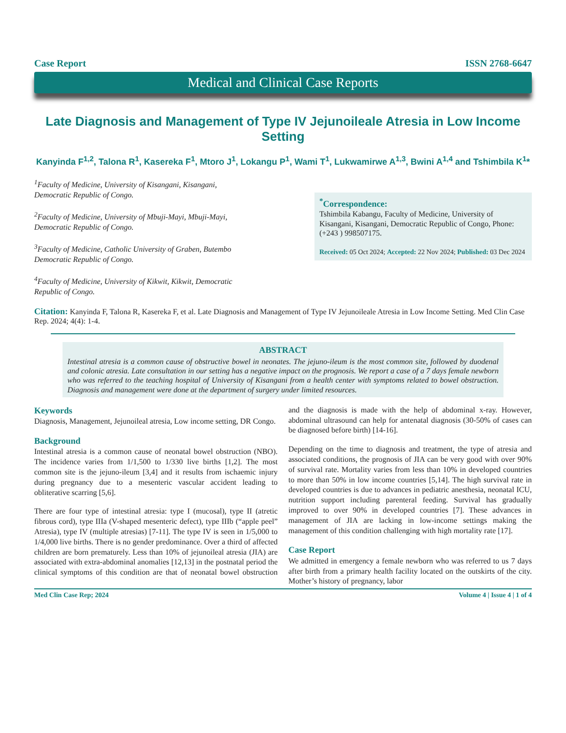Case Report ISSN 2768-6647
Medical and Clinical Case Reports
Late Diagnosis and Management of Type IV Jejunoileale Atresia in Low Income Setting
Kanyinda F<sup>1,2</sup>, Talona R<sup>1</sup>, Kasereka F<sup>1</sup>, Mtoro J<sup>1</sup>, Lokangu P<sup>1</sup>, Wami T<sup>1</sup>, Lukwamirwe A<sup>1,3</sup>, Bwini A<sup>1,4</sup> and Tshimbila K<sup>1</sup>*
<sup>1</sup> Faculty of Medicine, University of Kisangani, Kisangani, Democratic Republic of Congo.
<sup>2</sup> Faculty of Medicine, University of Mbuji-Mayi, Mbuji-Mayi, Democratic Republic of Congo.
<sup>3</sup> Faculty of Medicine, Catholic University of Graben, Butembo Democratic Republic of Congo.
<sup>4</sup> Faculty of Medicine, University of Kikwit, Kikwit, Democratic Republic of Congo.
<sup>*</sup> Correspondence:
Tshimbila Kabangu, Faculty of Medicine, University of Kisangani, Kisangani, Democratic Republic of Congo, Phone: (+243 ) 998507175.
Received: 05 Oct 2024; Accepted: 22 Nov 2024; Published: 03 Dec 2024
Citation: Kanyinda F, Talona R, Kasereka F, et al. Late Diagnosis and Management of Type IV Jejunoileale Atresia in Low Income Setting. Med Clin Case Rep. 2024; 4(4): 1-4.
ABSTRACT
Intestinal atresia is a common cause of obstructive bowel in neonates. The jejuno-ileum is the most common site, followed by duodenal and colonic atresia. Late consultation in our setting has a negative impact on the prognosis. We report a case of a 7 days female newborn who was referred to the teaching hospital of University of Kisangani from a health center with symptoms related to bowel obstruction. Diagnosis and management were done at the department of surgery under limited resources.
Keywords
Diagnosis, Management, Jejunoileal atresia, Low income setting, DR Congo.
Background
Intestinal atresia is a common cause of neonatal bowel obstruction (NBO). The incidence varies from 1/1,500 to 1/330 live births [1,2]. The most common site is the jejuno-ileum [3,4] and it results from ischaemic injury during pregnancy due to a mesenteric vascular accident leading to obliterative scarring [5,6].
There are four type of intestinal atresia: type I (mucosal), type II (atretic fibrous cord), type IIIa (V-shaped mesenteric defect), type IIIb (“apple peel” Atresia), type IV (multiple atresias) [7-11]. The type IV is seen in 1/5,000 to 1/4,000 live births. There is no gender predominance. Over a third of affected children are born prematurely. Less than 10% of jejunoileal atresia (JIA) are associated with extra-abdominal anomalies [12,13] in the postnatal period the clinical symptoms of this condition are that of neonatal bowel obstruction and the diagnosis is made with the help of abdominal x-ray. However, abdominal ultrasound can help for antenatal diagnosis (30-50% of cases can be diagnosed before birth) [14-16].
Depending on the time to diagnosis and treatment, the type of atresia and associated conditions, the prognosis of JIA can be very good with over 90% of survival rate. Mortality varies from less than 10% in developed countries to more than 50% in low income countries [5,14]. The high survival rate in developed countries is due to advances in pediatric anesthesia, neonatal ICU, nutrition support including parenteral feeding. Survival has gradually improved to over 90% in developed countries [7]. These advances in management of JIA are lacking in low-income settings making the management of this condition challenging with high mortality rate [17].
Case Report
We admitted in emergency a female newborn who was referred to us 7 days after birth from a primary health facility located on the outskirts of the city. Mother’s history of pregnancy, labor
Med Clin Case Rep; 2024 Volume 4 | Issue 4 | 1 of 4